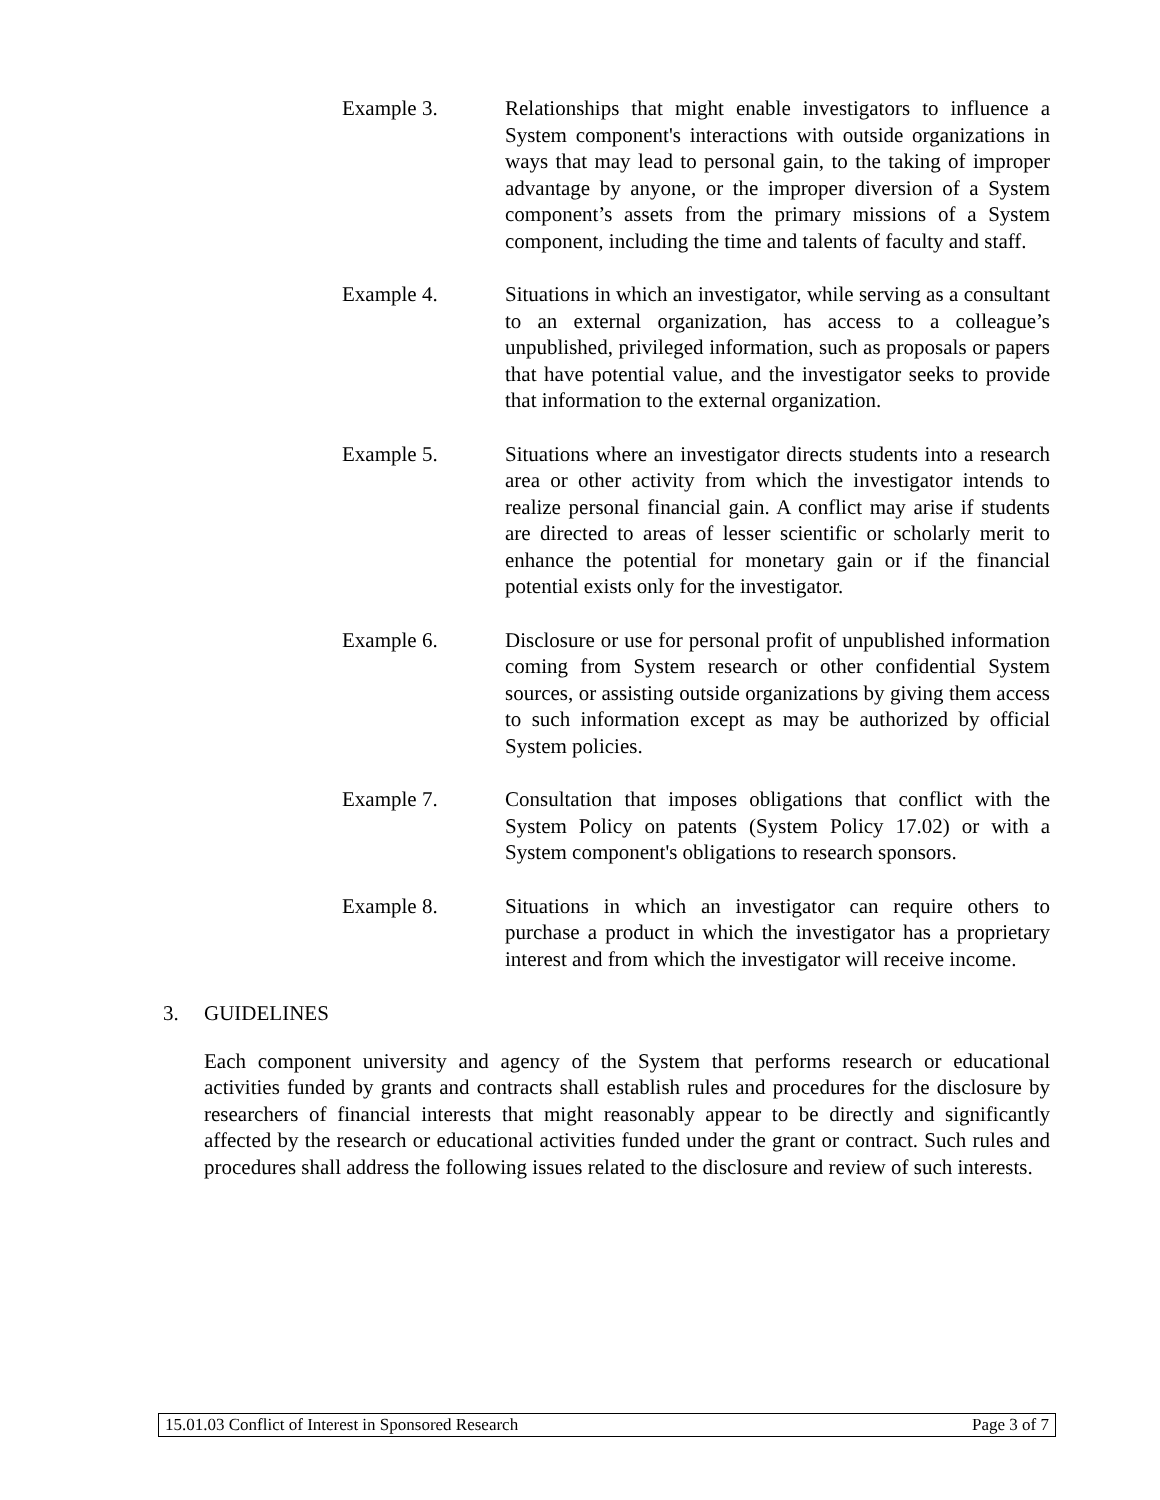Example 3. Relationships that might enable investigators to influence a System component's interactions with outside organizations in ways that may lead to personal gain, to the taking of improper advantage by anyone, or the improper diversion of a System component’s assets from the primary missions of a System component, including the time and talents of faculty and staff.
Example 4. Situations in which an investigator, while serving as a consultant to an external organization, has access to a colleague’s unpublished, privileged information, such as proposals or papers that have potential value, and the investigator seeks to provide that information to the external organization.
Example 5. Situations where an investigator directs students into a research area or other activity from which the investigator intends to realize personal financial gain. A conflict may arise if students are directed to areas of lesser scientific or scholarly merit to enhance the potential for monetary gain or if the financial potential exists only for the investigator.
Example 6. Disclosure or use for personal profit of unpublished information coming from System research or other confidential System sources, or assisting outside organizations by giving them access to such information except as may be authorized by official System policies.
Example 7. Consultation that imposes obligations that conflict with the System Policy on patents (System Policy 17.02) or with a System component's obligations to research sponsors.
Example 8. Situations in which an investigator can require others to purchase a product in which the investigator has a proprietary interest and from which the investigator will receive income.
3. GUIDELINES
Each component university and agency of the System that performs research or educational activities funded by grants and contracts shall establish rules and procedures for the disclosure by researchers of financial interests that might reasonably appear to be directly and significantly affected by the research or educational activities funded under the grant or contract. Such rules and procedures shall address the following issues related to the disclosure and review of such interests.
15.01.03 Conflict of Interest in Sponsored Research Page 3 of 7